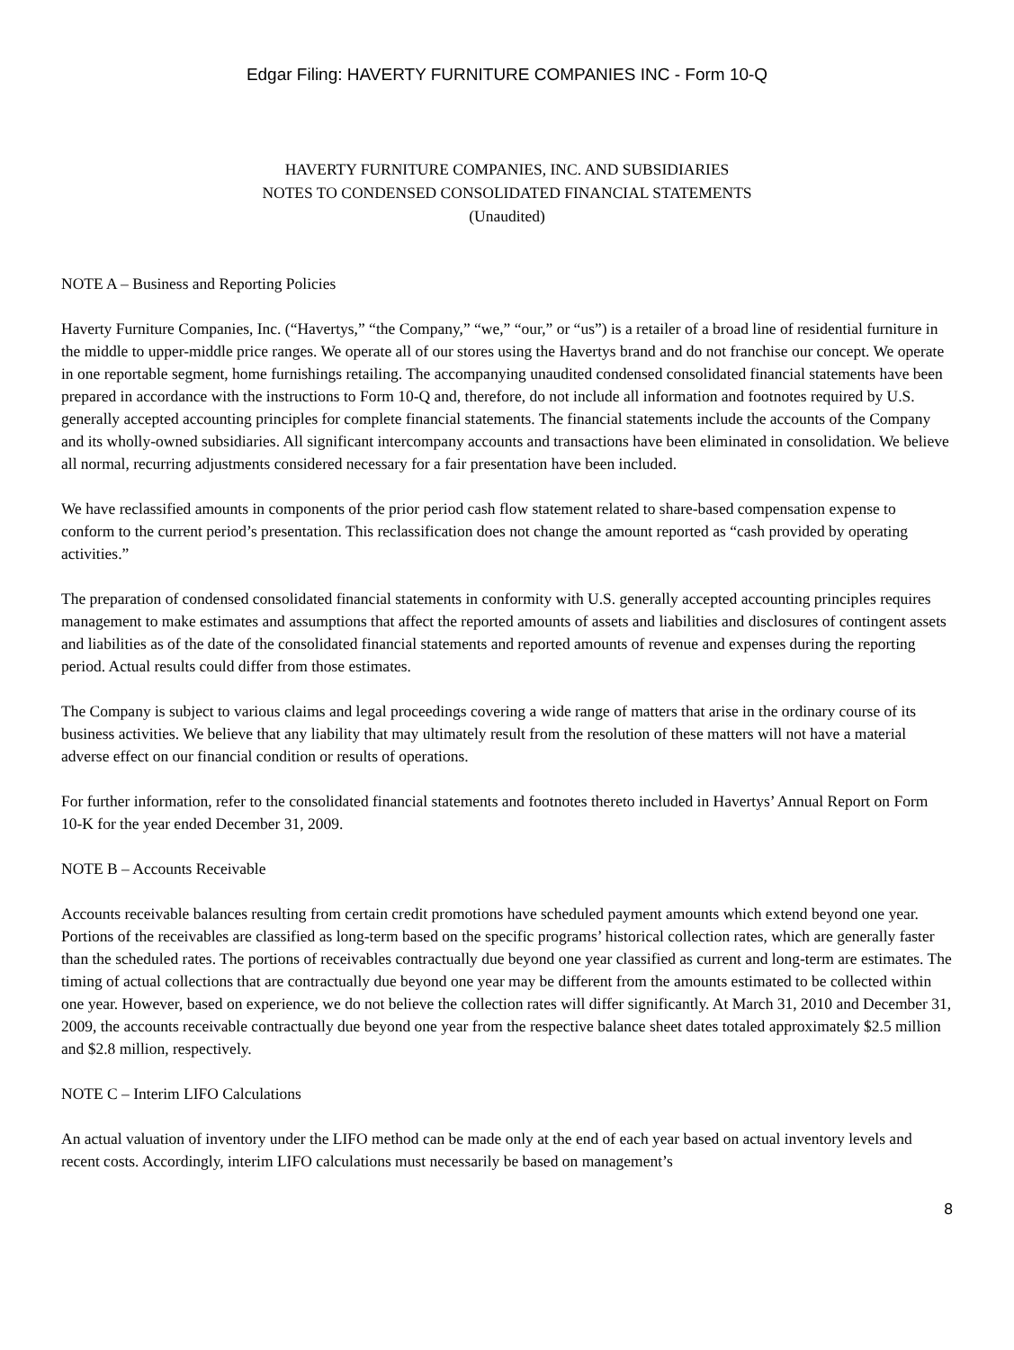Edgar Filing: HAVERTY FURNITURE COMPANIES INC - Form 10-Q
HAVERTY FURNITURE COMPANIES, INC. AND SUBSIDIARIES
NOTES TO CONDENSED CONSOLIDATED FINANCIAL STATEMENTS
(Unaudited)
NOTE A – Business and Reporting Policies
Haverty Furniture Companies, Inc. (“Havertys,” “the Company,” “we,” “our,” or “us”) is a retailer of a broad line of residential furniture in the middle to upper-middle price ranges. We operate all of our stores using the Havertys brand and do not franchise our concept. We operate in one reportable segment, home furnishings retailing. The accompanying unaudited condensed consolidated financial statements have been prepared in accordance with the instructions to Form 10-Q and, therefore, do not include all information and footnotes required by U.S. generally accepted accounting principles for complete financial statements. The financial statements include the accounts of the Company and its wholly-owned subsidiaries. All significant intercompany accounts and transactions have been eliminated in consolidation. We believe all normal, recurring adjustments considered necessary for a fair presentation have been included.
We have reclassified amounts in components of the prior period cash flow statement related to share-based compensation expense to conform to the current period’s presentation. This reclassification does not change the amount reported as “cash provided by operating activities.”
The preparation of condensed consolidated financial statements in conformity with U.S. generally accepted accounting principles requires management to make estimates and assumptions that affect the reported amounts of assets and liabilities and disclosures of contingent assets and liabilities as of the date of the consolidated financial statements and reported amounts of revenue and expenses during the reporting period. Actual results could differ from those estimates.
The Company is subject to various claims and legal proceedings covering a wide range of matters that arise in the ordinary course of its business activities. We believe that any liability that may ultimately result from the resolution of these matters will not have a material adverse effect on our financial condition or results of operations.
For further information, refer to the consolidated financial statements and footnotes thereto included in Havertys’ Annual Report on Form 10-K for the year ended December 31, 2009.
NOTE B – Accounts Receivable
Accounts receivable balances resulting from certain credit promotions have scheduled payment amounts which extend beyond one year. Portions of the receivables are classified as long-term based on the specific programs’ historical collection rates, which are generally faster than the scheduled rates. The portions of receivables contractually due beyond one year classified as current and long-term are estimates. The timing of actual collections that are contractually due beyond one year may be different from the amounts estimated to be collected within one year. However, based on experience, we do not believe the collection rates will differ significantly. At March 31, 2010 and December 31, 2009, the accounts receivable contractually due beyond one year from the respective balance sheet dates totaled approximately $2.5 million and $2.8 million, respectively.
NOTE C – Interim LIFO Calculations
An actual valuation of inventory under the LIFO method can be made only at the end of each year based on actual inventory levels and recent costs. Accordingly, interim LIFO calculations must necessarily be based on management’s
8